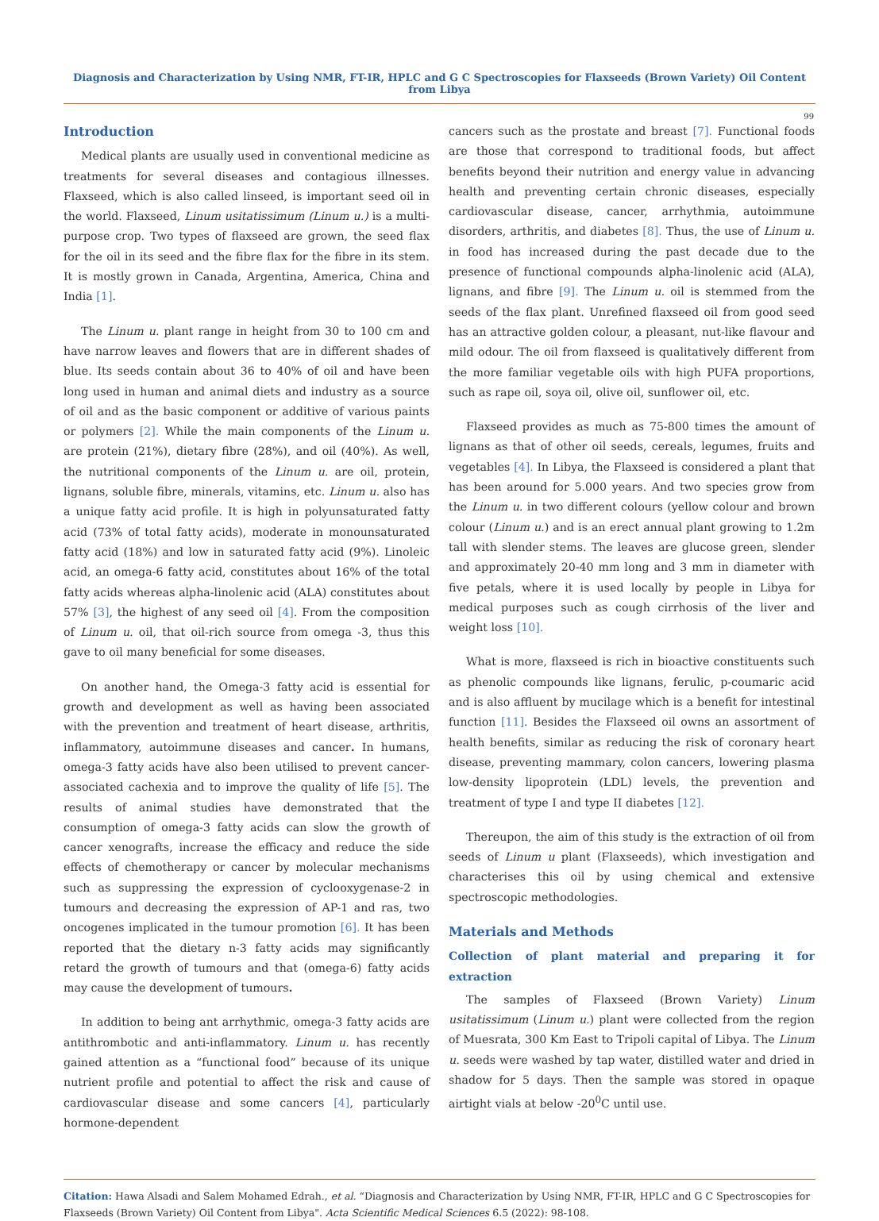Diagnosis and Characterization by Using NMR, FT-IR, HPLC and G C Spectroscopies for Flaxseeds (Brown Variety) Oil Content from Libya
99
Introduction
Medical plants are usually used in conventional medicine as treatments for several diseases and contagious illnesses. Flaxseed, which is also called linseed, is important seed oil in the world. Flaxseed, Linum usitatissimum (Linum u.) is a multi-purpose crop. Two types of flaxseed are grown, the seed flax for the oil in its seed and the fibre flax for the fibre in its stem. It is mostly grown in Canada, Argentina, America, China and India [1].
The Linum u. plant range in height from 30 to 100 cm and have narrow leaves and flowers that are in different shades of blue. Its seeds contain about 36 to 40% of oil and have been long used in human and animal diets and industry as a source of oil and as the basic component or additive of various paints or polymers [2]. While the main components of the Linum u. are protein (21%), dietary fibre (28%), and oil (40%). As well, the nutritional components of the Linum u. are oil, protein, lignans, soluble fibre, minerals, vitamins, etc. Linum u. also has a unique fatty acid profile. It is high in polyunsaturated fatty acid (73% of total fatty acids), moderate in monounsaturated fatty acid (18%) and low in saturated fatty acid (9%). Linoleic acid, an omega-6 fatty acid, constitutes about 16% of the total fatty acids whereas alpha-linolenic acid (ALA) constitutes about 57% [3], the highest of any seed oil [4]. From the composition of Linum u. oil, that oil-rich source from omega -3, thus this gave to oil many beneficial for some diseases.
On another hand, the Omega-3 fatty acid is essential for growth and development as well as having been associated with the prevention and treatment of heart disease, arthritis, inflammatory, autoimmune diseases and cancer. In humans, omega-3 fatty acids have also been utilised to prevent cancer-associated cachexia and to improve the quality of life [5]. The results of animal studies have demonstrated that the consumption of omega-3 fatty acids can slow the growth of cancer xenografts, increase the efficacy and reduce the side effects of chemotherapy or cancer by molecular mechanisms such as suppressing the expression of cyclooxygenase-2 in tumours and decreasing the expression of AP-1 and ras, two oncogenes implicated in the tumour promotion [6]. It has been reported that the dietary n-3 fatty acids may significantly retard the growth of tumours and that (omega-6) fatty acids may cause the development of tumours.
In addition to being ant arrhythmic, omega-3 fatty acids are antithrombotic and anti-inflammatory. Linum u. has recently gained attention as a “functional food” because of its unique nutrient profile and potential to affect the risk and cause of cardiovascular disease and some cancers [4], particularly hormone-dependent
cancers such as the prostate and breast [7]. Functional foods are those that correspond to traditional foods, but affect benefits beyond their nutrition and energy value in advancing health and preventing certain chronic diseases, especially cardiovascular disease, cancer, arrhythmia, autoimmune disorders, arthritis, and diabetes [8]. Thus, the use of Linum u. in food has increased during the past decade due to the presence of functional compounds alpha-linolenic acid (ALA), lignans, and fibre [9]. The Linum u. oil is stemmed from the seeds of the flax plant. Unrefined flaxseed oil from good seed has an attractive golden colour, a pleasant, nut-like flavour and mild odour. The oil from flaxseed is qualitatively different from the more familiar vegetable oils with high PUFA proportions, such as rape oil, soya oil, olive oil, sunflower oil, etc.
Flaxseed provides as much as 75-800 times the amount of lignans as that of other oil seeds, cereals, legumes, fruits and vegetables [4]. In Libya, the Flaxseed is considered a plant that has been around for 5.000 years. And two species grow from the Linum u. in two different colours (yellow colour and brown colour (Linum u.) and is an erect annual plant growing to 1.2m tall with slender stems. The leaves are glucose green, slender and approximately 20-40 mm long and 3 mm in diameter with five petals, where it is used locally by people in Libya for medical purposes such as cough cirrhosis of the liver and weight loss [10].
What is more, flaxseed is rich in bioactive constituents such as phenolic compounds like lignans, ferulic, p-coumaric acid and is also affluent by mucilage which is a benefit for intestinal function [11]. Besides the Flaxseed oil owns an assortment of health benefits, similar as reducing the risk of coronary heart disease, preventing mammary, colon cancers, lowering plasma low-density lipoprotein (LDL) levels, the prevention and treatment of type I and type II diabetes [12].
Thereupon, the aim of this study is the extraction of oil from seeds of Linum u plant (Flaxseeds), which investigation and characterises this oil by using chemical and extensive spectroscopic methodologies.
Materials and Methods
Collection of plant material and preparing it for extraction
The samples of Flaxseed (Brown Variety) Linum usitatissimum (Linum u.) plant were collected from the region of Muesrata, 300 Km East to Tripoli capital of Libya. The Linum u. seeds were washed by tap water, distilled water and dried in shadow for 5 days. Then the sample was stored in opaque airtight vials at below -20<sup>0</sup>C until use.
Citation: Hawa Alsadi and Salem Mohamed Edrah., et al. “Diagnosis and Characterization by Using NMR, FT-IR, HPLC and G C Spectroscopies for Flaxseeds (Brown Variety) Oil Content from Libya". Acta Scientific Medical Sciences 6.5 (2022): 98-108.